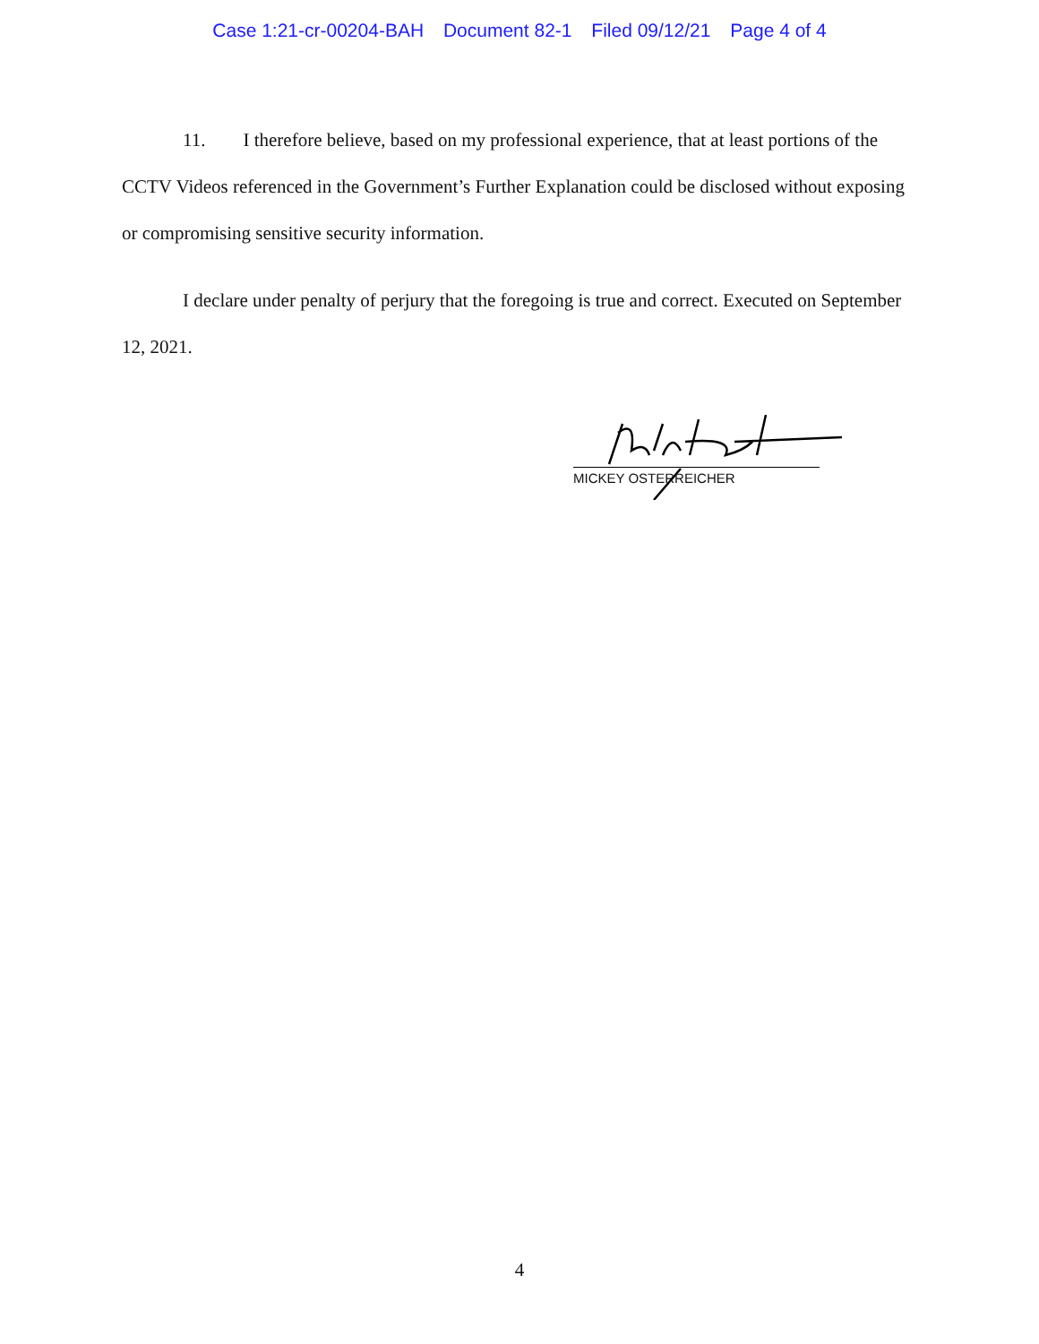Case 1:21-cr-00204-BAH Document 82-1 Filed 09/12/21 Page 4 of 4
11. I therefore believe, based on my professional experience, that at least portions of the CCTV Videos referenced in the Government’s Further Explanation could be disclosed without exposing or compromising sensitive security information.
I declare under penalty of perjury that the foregoing is true and correct. Executed on September 12, 2021.
MICKEY OSTERREICHER
4